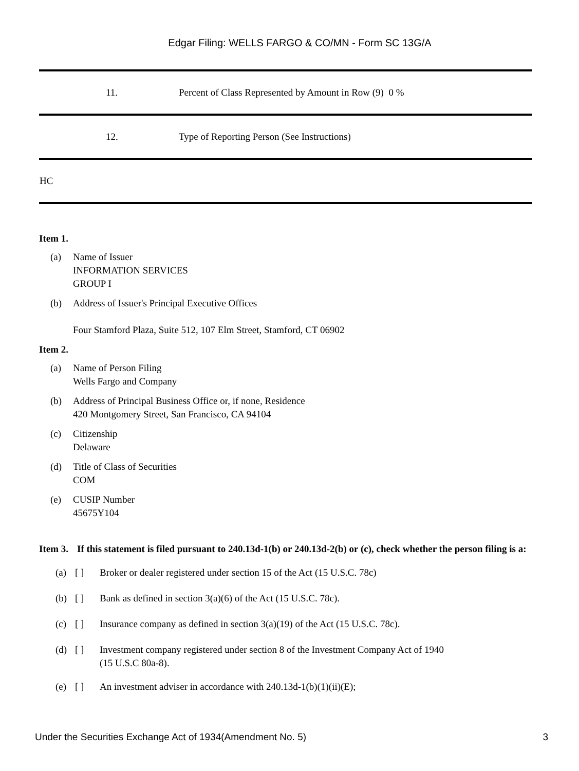Edgar Filing: WELLS FARGO & CO/MN - Form SC 13G/A
| 11. | Percent of Class Represented by Amount in Row (9) 0 % |
| 12. | Type of Reporting Person (See Instructions) |
| HC | |
Item 1.
(a) Name of Issuer
INFORMATION SERVICES
GROUP I
(b) Address of Issuer's Principal Executive Offices
Four Stamford Plaza, Suite 512, 107 Elm Street, Stamford, CT 06902
Item 2.
(a) Name of Person Filing
Wells Fargo and Company
(b) Address of Principal Business Office or, if none, Residence
420 Montgomery Street, San Francisco, CA 94104
(c) Citizenship
Delaware
(d) Title of Class of Securities
COM
(e) CUSIP Number
45675Y104
Item 3.
If this statement is filed pursuant to 240.13d-1(b) or 240.13d-2(b) or (c), check whether the person filing is a:
(a) [ ] Broker or dealer registered under section 15 of the Act (15 U.S.C. 78c)
(b) [ ] Bank as defined in section 3(a)(6) of the Act (15 U.S.C. 78c).
(c) [ ] Insurance company as defined in section 3(a)(19) of the Act (15 U.S.C. 78c).
(d) [ ] Investment company registered under section 8 of the Investment Company Act of 1940
(15 U.S.C 80a-8).
(e) [ ] An investment adviser in accordance with 240.13d-1(b)(1)(ii)(E);
Under the Securities Exchange Act of 1934(Amendment No. 5) 3